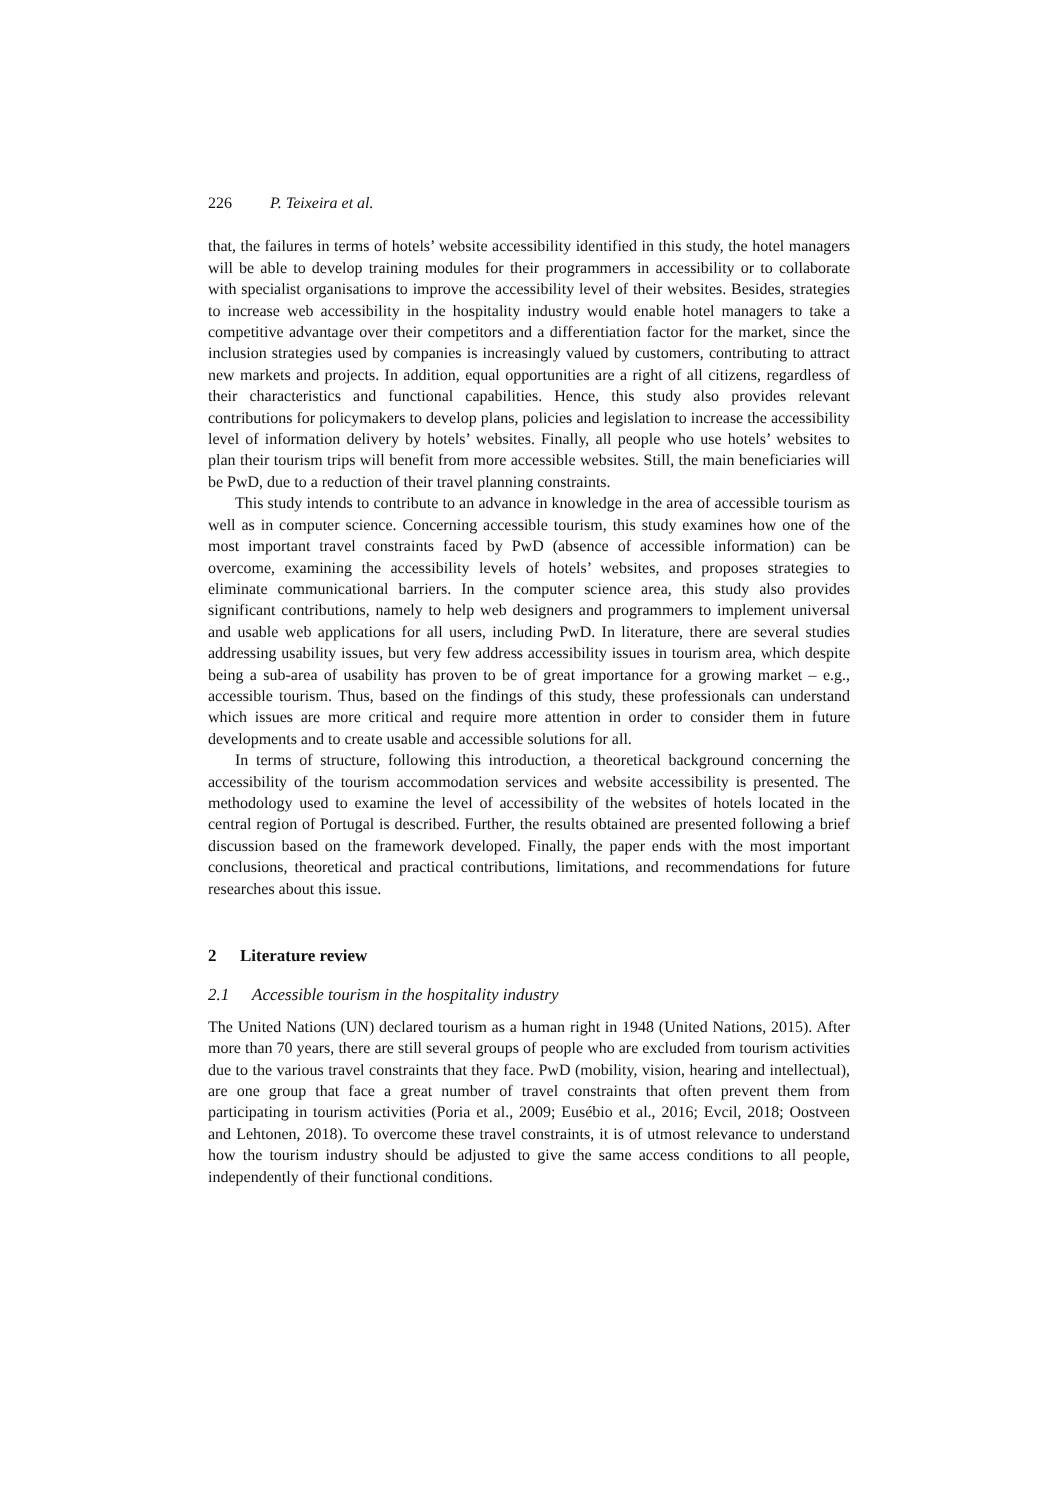226 P. Teixeira et al.
that, the failures in terms of hotels’ website accessibility identified in this study, the hotel managers will be able to develop training modules for their programmers in accessibility or to collaborate with specialist organisations to improve the accessibility level of their websites. Besides, strategies to increase web accessibility in the hospitality industry would enable hotel managers to take a competitive advantage over their competitors and a differentiation factor for the market, since the inclusion strategies used by companies is increasingly valued by customers, contributing to attract new markets and projects. In addition, equal opportunities are a right of all citizens, regardless of their characteristics and functional capabilities. Hence, this study also provides relevant contributions for policymakers to develop plans, policies and legislation to increase the accessibility level of information delivery by hotels’ websites. Finally, all people who use hotels’ websites to plan their tourism trips will benefit from more accessible websites. Still, the main beneficiaries will be PwD, due to a reduction of their travel planning constraints.
This study intends to contribute to an advance in knowledge in the area of accessible tourism as well as in computer science. Concerning accessible tourism, this study examines how one of the most important travel constraints faced by PwD (absence of accessible information) can be overcome, examining the accessibility levels of hotels’ websites, and proposes strategies to eliminate communicational barriers. In the computer science area, this study also provides significant contributions, namely to help web designers and programmers to implement universal and usable web applications for all users, including PwD. In literature, there are several studies addressing usability issues, but very few address accessibility issues in tourism area, which despite being a sub-area of usability has proven to be of great importance for a growing market – e.g., accessible tourism. Thus, based on the findings of this study, these professionals can understand which issues are more critical and require more attention in order to consider them in future developments and to create usable and accessible solutions for all.
In terms of structure, following this introduction, a theoretical background concerning the accessibility of the tourism accommodation services and website accessibility is presented. The methodology used to examine the level of accessibility of the websites of hotels located in the central region of Portugal is described. Further, the results obtained are presented following a brief discussion based on the framework developed. Finally, the paper ends with the most important conclusions, theoretical and practical contributions, limitations, and recommendations for future researches about this issue.
2 Literature review
2.1 Accessible tourism in the hospitality industry
The United Nations (UN) declared tourism as a human right in 1948 (United Nations, 2015). After more than 70 years, there are still several groups of people who are excluded from tourism activities due to the various travel constraints that they face. PwD (mobility, vision, hearing and intellectual), are one group that face a great number of travel constraints that often prevent them from participating in tourism activities (Poria et al., 2009; Eusébio et al., 2016; Evcil, 2018; Oostveen and Lehtonen, 2018). To overcome these travel constraints, it is of utmost relevance to understand how the tourism industry should be adjusted to give the same access conditions to all people, independently of their functional conditions.